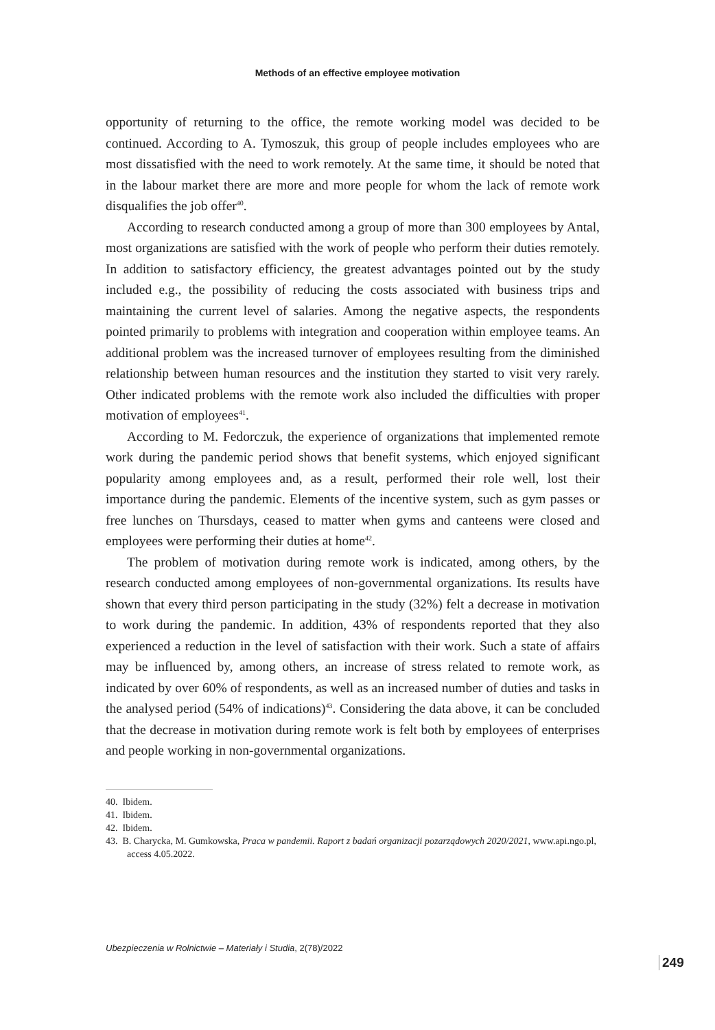Methods of an effective employee motivation
opportunity of returning to the office, the remote working model was decided to be continued. According to A. Tymoszuk, this group of people includes employees who are most dissatisfied with the need to work remotely. At the same time, it should be noted that in the labour market there are more and more people for whom the lack of remote work disqualifies the job offer<sup>40</sup>.
According to research conducted among a group of more than 300 employees by Antal, most organizations are satisfied with the work of people who perform their duties remotely. In addition to satisfactory efficiency, the greatest advantages pointed out by the study included e.g., the possibility of reducing the costs associ­ated with business trips and maintaining the current level of salaries. Among the negative aspects, the respondents pointed primarily to problems with integration and cooperation within employee teams. An additional problem was the increased turnover of employees resulting from the diminished relationship between human resources and the institution they started to visit very rarely. Other indicated prob­lems with the remote work also included the difficulties with proper motivation of employees<sup>41</sup>.
According to M. Fedorczuk, the experience of organizations that implemented remote work during the pandemic period shows that benefit systems, which enjoyed significant popularity among employees and, as a result, performed their role well, lost their importance during the pandemic. Elements of the incentive system, such as gym passes or free lunches on Thursdays, ceased to matter when gyms and can­teens were closed and employees were performing their duties at home<sup>42</sup>.
The problem of motivation during remote work is indicated, among others, by the research conducted among employees of non-governmental organizations. Its results have shown that every third person participating in the study (32%) felt a decrease in motivation to work during the pandemic. In addition, 43% of respon­dents reported that they also experienced a reduction in the level of satisfaction with their work. Such a state of affairs may be influenced by, among others, an increase of stress related to remote work, as indicated by over 60% of respondents, as well as an increased number of duties and tasks in the analysed period (54% of indications)<sup>43</sup>. Considering the data above, it can be concluded that the decrease in motivation during remote work is felt both by employees of enterprises and people working in non-governmental organizations.
40. Ibidem.
41. Ibidem.
42. Ibidem.
43. B. Charycka, M. Gumkowska, Praca w pandemii. Raport z badań organizacji pozarządowych 2020/2021, www.api.ngo.pl, access 4.05.2022.
Ubezpieczenia w Rolnictwie – Materiały i Studia, 2(78)/2022
249